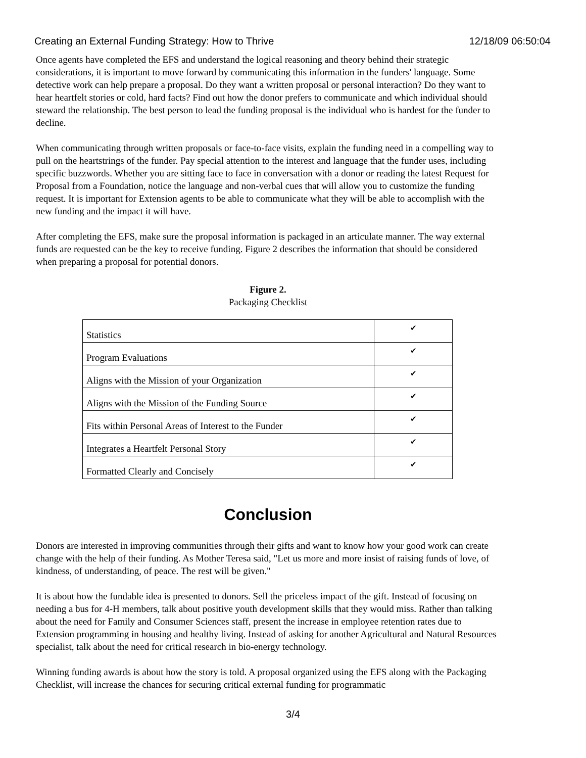Creating an External Funding Strategy: How to Thrive 12/18/09 06:50:04
Once agents have completed the EFS and understand the logical reasoning and theory behind their strategic considerations, it is important to move forward by communicating this information in the funders' language. Some detective work can help prepare a proposal. Do they want a written proposal or personal interaction? Do they want to hear heartfelt stories or cold, hard facts? Find out how the donor prefers to communicate and which individual should steward the relationship. The best person to lead the funding proposal is the individual who is hardest for the funder to decline.
When communicating through written proposals or face-to-face visits, explain the funding need in a compelling way to pull on the heartstrings of the funder. Pay special attention to the interest and language that the funder uses, including specific buzzwords. Whether you are sitting face to face in conversation with a donor or reading the latest Request for Proposal from a Foundation, notice the language and non-verbal cues that will allow you to customize the funding request. It is important for Extension agents to be able to communicate what they will be able to accomplish with the new funding and the impact it will have.
After completing the EFS, make sure the proposal information is packaged in an articulate manner. The way external funds are requested can be the key to receive funding. Figure 2 describes the information that should be considered when preparing a proposal for potential donors.
Figure 2.
Packaging Checklist
| Statistics | ✔ |
| Program Evaluations | ✔ |
| Aligns with the Mission of your Organization | ✔ |
| Aligns with the Mission of the Funding Source | ✔ |
| Fits within Personal Areas of Interest to the Funder | ✔ |
| Integrates a Heartfelt Personal Story | ✔ |
| Formatted Clearly and Concisely | ✔ |
Conclusion
Donors are interested in improving communities through their gifts and want to know how your good work can create change with the help of their funding. As Mother Teresa said, "Let us more and more insist of raising funds of love, of kindness, of understanding, of peace. The rest will be given."
It is about how the fundable idea is presented to donors. Sell the priceless impact of the gift. Instead of focusing on needing a bus for 4-H members, talk about positive youth development skills that they would miss. Rather than talking about the need for Family and Consumer Sciences staff, present the increase in employee retention rates due to Extension programming in housing and healthy living. Instead of asking for another Agricultural and Natural Resources specialist, talk about the need for critical research in bio-energy technology.
Winning funding awards is about how the story is told. A proposal organized using the EFS along with the Packaging Checklist, will increase the chances for securing critical external funding for programmatic
3/4